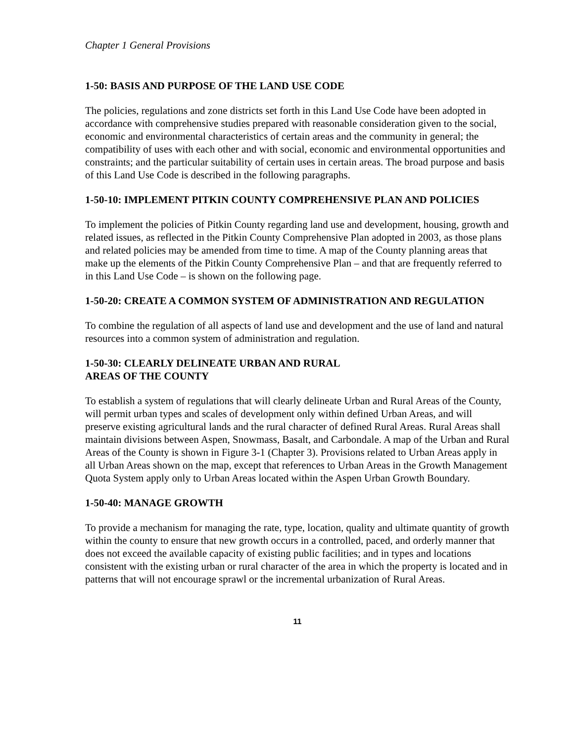Chapter 1 General Provisions
1-50: BASIS AND PURPOSE OF THE LAND USE CODE
The policies, regulations and zone districts set forth in this Land Use Code have been adopted in accordance with comprehensive studies prepared with reasonable consideration given to the social, economic and environmental characteristics of certain areas and the community in general; the compatibility of uses with each other and with social, economic and environmental opportunities and constraints; and the particular suitability of certain uses in certain areas. The broad purpose and basis of this Land Use Code is described in the following paragraphs.
1-50-10: IMPLEMENT PITKIN COUNTY COMPREHENSIVE PLAN AND POLICIES
To implement the policies of Pitkin County regarding land use and development, housing, growth and related issues, as reflected in the Pitkin County Comprehensive Plan adopted in 2003, as those plans and related policies may be amended from time to time. A map of the County planning areas that make up the elements of the Pitkin County Comprehensive Plan – and that are frequently referred to in this Land Use Code – is shown on the following page.
1-50-20: CREATE A COMMON SYSTEM OF ADMINISTRATION AND REGULATION
To combine the regulation of all aspects of land use and development and the use of land and natural resources into a common system of administration and regulation.
1-50-30: CLEARLY DELINEATE URBAN AND RURAL
AREAS OF THE COUNTY
To establish a system of regulations that will clearly delineate Urban and Rural Areas of the County, will permit urban types and scales of development only within defined Urban Areas, and will preserve existing agricultural lands and the rural character of defined Rural Areas. Rural Areas shall maintain divisions between Aspen, Snowmass, Basalt, and Carbondale. A map of the Urban and Rural Areas of the County is shown in Figure 3-1 (Chapter 3). Provisions related to Urban Areas apply in all Urban Areas shown on the map, except that references to Urban Areas in the Growth Management Quota System apply only to Urban Areas located within the Aspen Urban Growth Boundary.
1-50-40: MANAGE GROWTH
To provide a mechanism for managing the rate, type, location, quality and ultimate quantity of growth within the county to ensure that new growth occurs in a controlled, paced, and orderly manner that does not exceed the available capacity of existing public facilities; and in types and locations consistent with the existing urban or rural character of the area in which the property is located and in patterns that will not encourage sprawl or the incremental urbanization of Rural Areas.
11